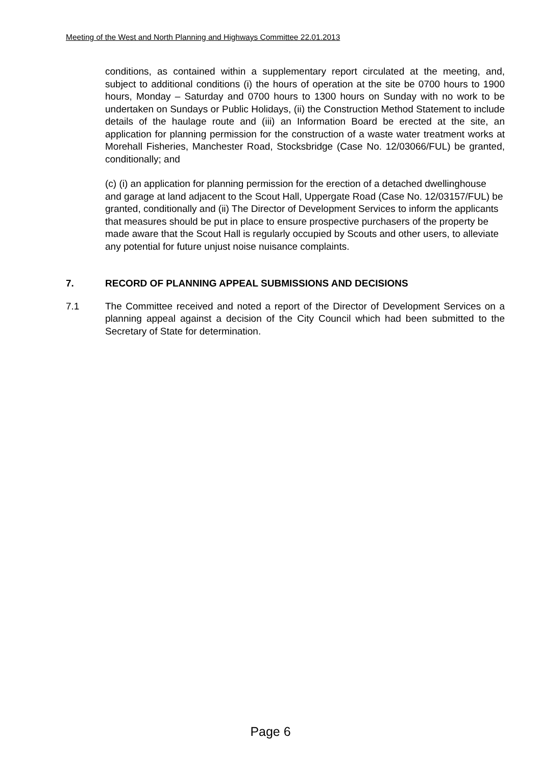Meeting of the West and North Planning and Highways Committee 22.01.2013
conditions, as contained within a supplementary report circulated at the meeting, and, subject to additional conditions (i) the hours of operation at the site be 0700 hours to 1900 hours, Monday – Saturday and 0700 hours to 1300 hours on Sunday with no work to be undertaken on Sundays or Public Holidays, (ii) the Construction Method Statement to include details of the haulage route and (iii) an Information Board be erected at the site, an application for planning permission for the construction of a waste water treatment works at Morehall Fisheries, Manchester Road, Stocksbridge (Case No. 12/03066/FUL) be granted, conditionally; and
(c) (i) an application for planning permission for the erection of a detached dwellinghouse and garage at land adjacent to the Scout Hall, Uppergate Road (Case No. 12/03157/FUL) be granted, conditionally and (ii) The Director of Development Services to inform the applicants that measures should be put in place to ensure prospective purchasers of the property be made aware that the Scout Hall is regularly occupied by Scouts and other users, to alleviate any potential for future unjust noise nuisance complaints.
7. RECORD OF PLANNING APPEAL SUBMISSIONS AND DECISIONS
7.1 The Committee received and noted a report of the Director of Development Services on a planning appeal against a decision of the City Council which had been submitted to the Secretary of State for determination.
Page 6